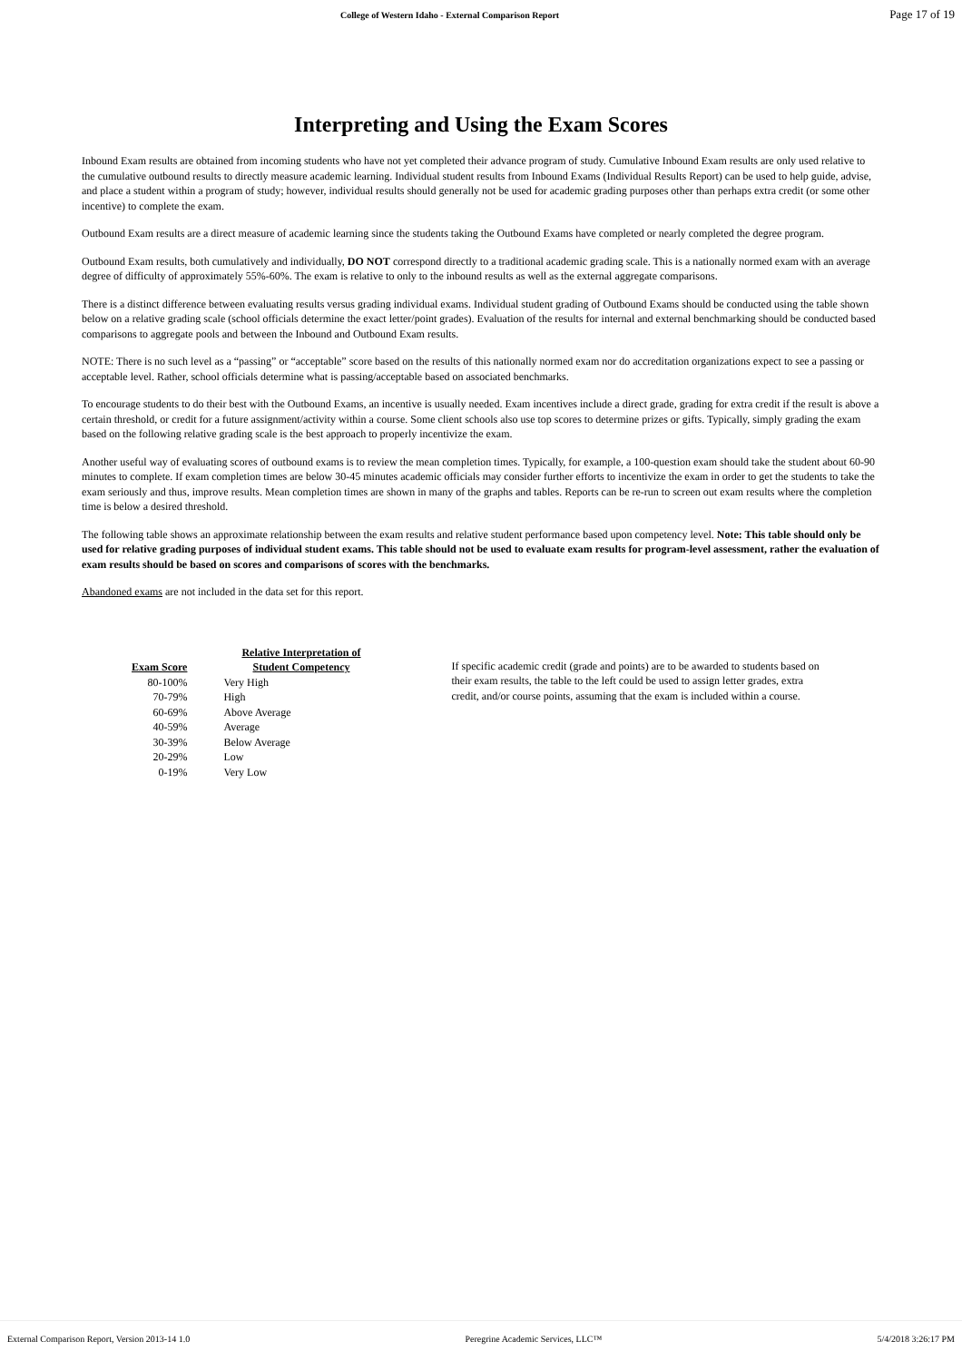College of Western Idaho - External Comparison Report Page 17 of 19
Interpreting and Using the Exam Scores
Inbound Exam results are obtained from incoming students who have not yet completed their advance program of study. Cumulative Inbound Exam results are only used relative to the cumulative outbound results to directly measure academic learning. Individual student results from Inbound Exams (Individual Results Report) can be used to help guide, advise, and place a student within a program of study; however, individual results should generally not be used for academic grading purposes other than perhaps extra credit (or some other incentive) to complete the exam.
Outbound Exam results are a direct measure of academic learning since the students taking the Outbound Exams have completed or nearly completed the degree program.
Outbound Exam results, both cumulatively and individually, DO NOT correspond directly to a traditional academic grading scale. This is a nationally normed exam with an average degree of difficulty of approximately 55%-60%. The exam is relative to only to the inbound results as well as the external aggregate comparisons.
There is a distinct difference between evaluating results versus grading individual exams. Individual student grading of Outbound Exams should be conducted using the table shown below on a relative grading scale (school officials determine the exact letter/point grades). Evaluation of the results for internal and external benchmarking should be conducted based comparisons to aggregate pools and between the Inbound and Outbound Exam results.
NOTE: There is no such level as a “passing” or “acceptable” score based on the results of this nationally normed exam nor do accreditation organizations expect to see a passing or acceptable level. Rather, school officials determine what is passing/acceptable based on associated benchmarks.
To encourage students to do their best with the Outbound Exams, an incentive is usually needed. Exam incentives include a direct grade, grading for extra credit if the result is above a certain threshold, or credit for a future assignment/activity within a course. Some client schools also use top scores to determine prizes or gifts. Typically, simply grading the exam based on the following relative grading scale is the best approach to properly incentivize the exam.
Another useful way of evaluating scores of outbound exams is to review the mean completion times. Typically, for example, a 100-question exam should take the student about 60-90 minutes to complete. If exam completion times are below 30-45 minutes academic officials may consider further efforts to incentivize the exam in order to get the students to take the exam seriously and thus, improve results. Mean completion times are shown in many of the graphs and tables. Reports can be re-run to screen out exam results where the completion time is below a desired threshold.
The following table shows an approximate relationship between the exam results and relative student performance based upon competency level. Note: This table should only be used for relative grading purposes of individual student exams. This table should not be used to evaluate exam results for program-level assessment, rather the evaluation of exam results should be based on scores and comparisons of scores with the benchmarks.
Abandoned exams are not included in the data set for this report.
| Exam Score | Relative Interpretation of Student Competency |
| --- | --- |
| 80-100% | Very High |
| 70-79% | High |
| 60-69% | Above Average |
| 40-59% | Average |
| 30-39% | Below Average |
| 20-29% | Low |
| 0-19% | Very Low |
If specific academic credit (grade and points) are to be awarded to students based on their exam results, the table to the left could be used to assign letter grades, extra credit, and/or course points, assuming that the exam is included within a course.
External Comparison Report, Version 2013-14 1.0 Peregrine Academic Services, LLC™ 5/4/2018 3:26:17 PM